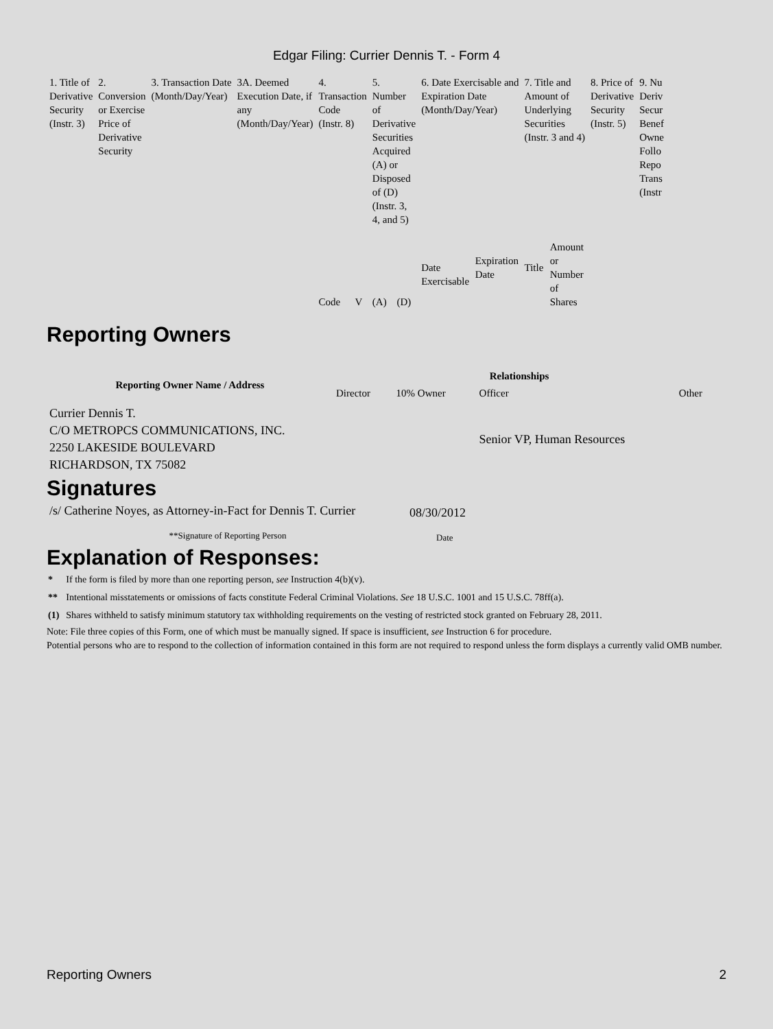Edgar Filing: Currier Dennis T. - Form 4
| 1. Title of Derivative Security (Instr. 3) | 2. Conversion or Exercise Price of Derivative Security | 3. Transaction Date (Month/Day/Year) | 3A. Deemed Execution Date, if any (Month/Day/Year) | 4. Transaction Code (Instr. 8) | | 5. Number of Derivative Securities Acquired (A) or Disposed of (D) (Instr. 3, 4, and 5) | | 6. Date Exercisable and Expiration Date (Month/Day/Year) | | 7. Title and Amount of Underlying Securities (Instr. 3 and 4) | | 8. Price of Derivative Security (Instr. 5) | 9. Nu Deriv Secur Benef Owne Follo Repo Trans (Instr |
| | | | | | | | | Date Exercisable | Expiration Date | Title | Amount or Number of Shares | | |
| | | | | Code | V | (A) | (D) | | | | | | |
Reporting Owners
| Reporting Owner Name / Address | Relationships | | | |
| --- | --- | --- | --- | --- |
| | Director | 10% Owner | Officer | Other |
| Currier Dennis T. C/O METROPCS COMMUNICATIONS, INC. 2250 LAKESIDE BOULEVARD RICHARDSON, TX 75082 | | | Senior VP, Human Resources | |
Signatures
| /s/ Catherine Noyes, as Attorney-in-Fact for Dennis T. Currier | 08/30/2012 |
| **Signature of Reporting Person | Date |
Explanation of Responses:
| * | If the form is filed by more than one reporting person, see Instruction 4(b)(v). |
| ** | Intentional misstatements or omissions of facts constitute Federal Criminal Violations. See 18 U.S.C. 1001 and 15 U.S.C. 78ff(a). |
| (1) | Shares withheld to satisfy minimum statutory tax withholding requirements on the vesting of restricted stock granted on February 28, 2011. |
Note: File three copies of this Form, one of which must be manually signed. If space is insufficient, see Instruction 6 for procedure.
Potential persons who are to respond to the collection of information contained in this form are not required to respond unless the form displays a currently valid OMB number.
Reporting Owners 2